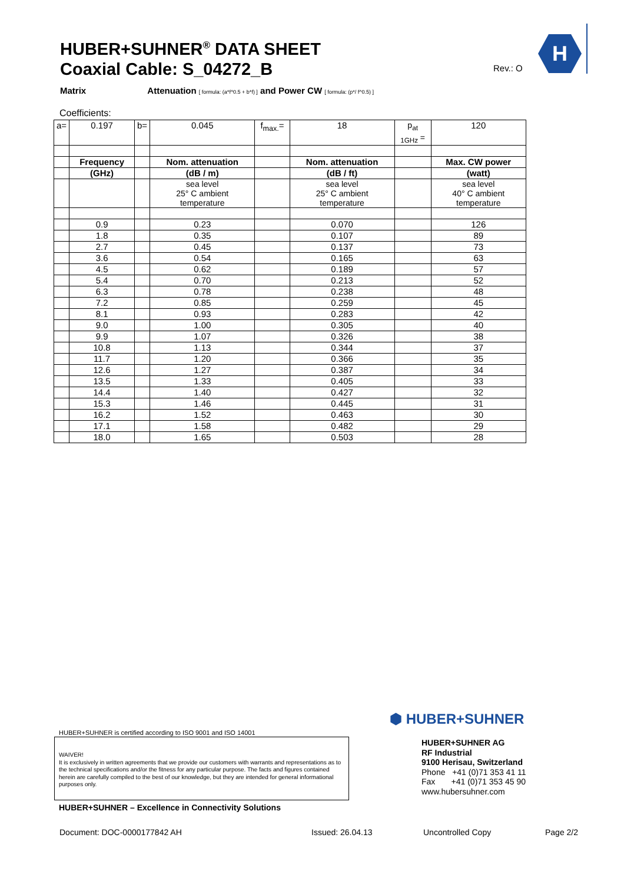HUBER+SUHNER<sup>®</sup> DATA SHEET
Coaxial Cable: S_04272_B
Rev.: O
H
Matrix Attenuation [ formula: (a*f^0.5 + b*f) ] and Power CW [ formula: (p*/ f^0.5) ]
Coefficients:
| a= | 0.197 | b= | 0.045 | f<sub>max.</sub>= | 18 | p<sub>at</sub> <sub>1GHz</sub> = | 120 |
| | Frequency | | Nom. attenuation | | Nom. attenuation | | Max. CW power |
| | (GHz) | | (dB / m) | | (dB / ft) | | (watt) |
| | | | sea level 25° C ambient temperature | | sea level 25° C ambient temperature | | sea level 40° C ambient temperature |
| | 0.9 | | 0.23 | | 0.070 | | 126 |
| | 1.8 | | 0.35 | | 0.107 | | 89 |
| | 2.7 | | 0.45 | | 0.137 | | 73 |
| | 3.6 | | 0.54 | | 0.165 | | 63 |
| | 4.5 | | 0.62 | | 0.189 | | 57 |
| | 5.4 | | 0.70 | | 0.213 | | 52 |
| | 6.3 | | 0.78 | | 0.238 | | 48 |
| | 7.2 | | 0.85 | | 0.259 | | 45 |
| | 8.1 | | 0.93 | | 0.283 | | 42 |
| | 9.0 | | 1.00 | | 0.305 | | 40 |
| | 9.9 | | 1.07 | | 0.326 | | 38 |
| | 10.8 | | 1.13 | | 0.344 | | 37 |
| | 11.7 | | 1.20 | | 0.366 | | 35 |
| | 12.6 | | 1.27 | | 0.387 | | 34 |
| | 13.5 | | 1.33 | | 0.405 | | 33 |
| | 14.4 | | 1.40 | | 0.427 | | 32 |
| | 15.3 | | 1.46 | | 0.445 | | 31 |
| | 16.2 | | 1.52 | | 0.463 | | 30 |
| | 17.1 | | 1.58 | | 0.482 | | 29 |
| | 18.0 | | 1.65 | | 0.503 | | 28 |
HUBER+SUHNER is certified according to ISO 9001 and ISO 14001
WAIVER!
It is exclusively in written agreements that we provide our customers with warrants and representations as to the technical specifications and/or the fitness for any particular purpose. The facts and figures contained herein are carefully compiled to the best of our knowledge, but they are intended for general informational purposes only.
HUBER+SUHNER – Excellence in Connectivity Solutions
⬢ HUBER+SUHNER
HUBER+SUHNER AG
RF Industrial
9100 Herisau, Switzerland
Phone +41 (0)71 353 41 11
Fax +41 (0)71 353 45 90
www.hubersuhner.com
Document: DOC-0000177842 AH Issued: 26.04.13 Uncontrolled Copy Page 2/2